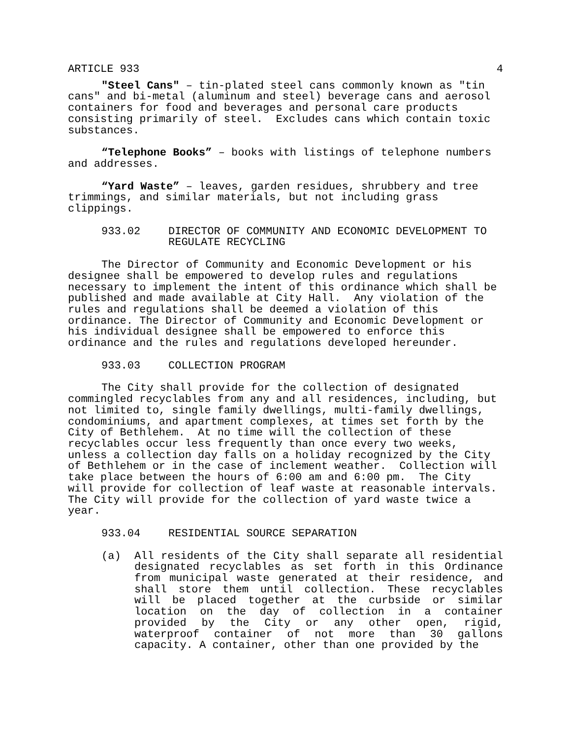ARTICLE 933 4
"Steel Cans" – tin-plated steel cans commonly known as "tin cans" and bi-metal (aluminum and steel) beverage cans and aerosol containers for food and beverages and personal care products consisting primarily of steel. Excludes cans which contain toxic substances.
“Telephone Books” – books with listings of telephone numbers and addresses.
“Yard Waste” – leaves, garden residues, shrubbery and tree trimmings, and similar materials, but not including grass clippings.
933.02 DIRECTOR OF COMMUNITY AND ECONOMIC DEVELOPMENT TO
REGULATE RECYCLING
The Director of Community and Economic Development or his designee shall be empowered to develop rules and regulations necessary to implement the intent of this ordinance which shall be published and made available at City Hall. Any violation of the rules and regulations shall be deemed a violation of this ordinance. The Director of Community and Economic Development or his individual designee shall be empowered to enforce this ordinance and the rules and regulations developed hereunder.
933.03 COLLECTION PROGRAM
The City shall provide for the collection of designated commingled recyclables from any and all residences, including, but not limited to, single family dwellings, multi-family dwellings, condominiums, and apartment complexes, at times set forth by the City of Bethlehem. At no time will the collection of these recyclables occur less frequently than once every two weeks, unless a collection day falls on a holiday recognized by the City of Bethlehem or in the case of inclement weather. Collection will take place between the hours of 6:00 am and 6:00 pm. The City will provide for collection of leaf waste at reasonable intervals. The City will provide for the collection of yard waste twice a year.
933.04 RESIDENTIAL SOURCE SEPARATION
(a) All residents of the City shall separate all residential designated recyclables as set forth in this Ordinance from municipal waste generated at their residence, and shall store them until collection. These recyclables will be placed together at the curbside or similar location on the day of collection in a container provided by the City or any other open, rigid, waterproof container of not more than 30 gallons capacity. A container, other than one provided by the